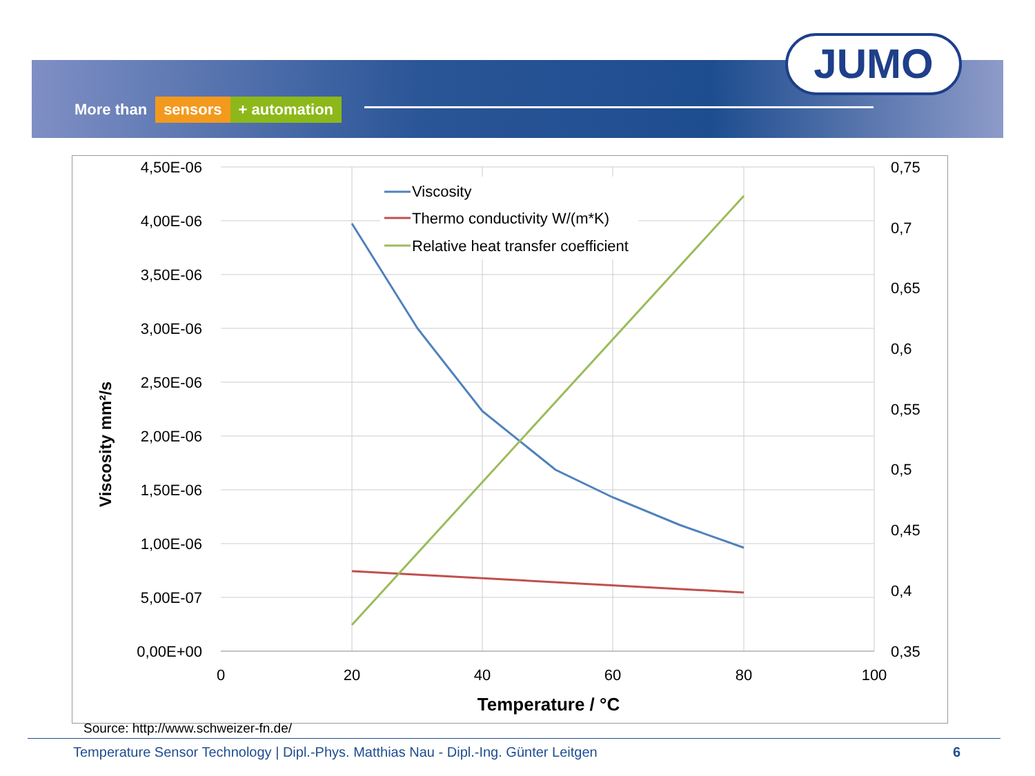More than sensors + automation
JUMO
4,50E-06
4,00E-06
3,50E-06
3,00E-06
2,50E-06
2,00E-06
1,50E-06
1,00E-06
5,00E-07
0,00E+00
0,75
0,7
0,65
0,6
0,55
0,5
0,45
0,4
0,35
0
20
40
60
80
100
Temperature / °C
Viscosity mm²/s
Viscosity
Thermo conductivity W/(m*K)
Relative heat transfer coefficient
Source: http://www.schweizer-fn.de/
Temperature Sensor Technology | Dipl.-Phys. Matthias Nau - Dipl.-Ing. Günter Leitgen 6